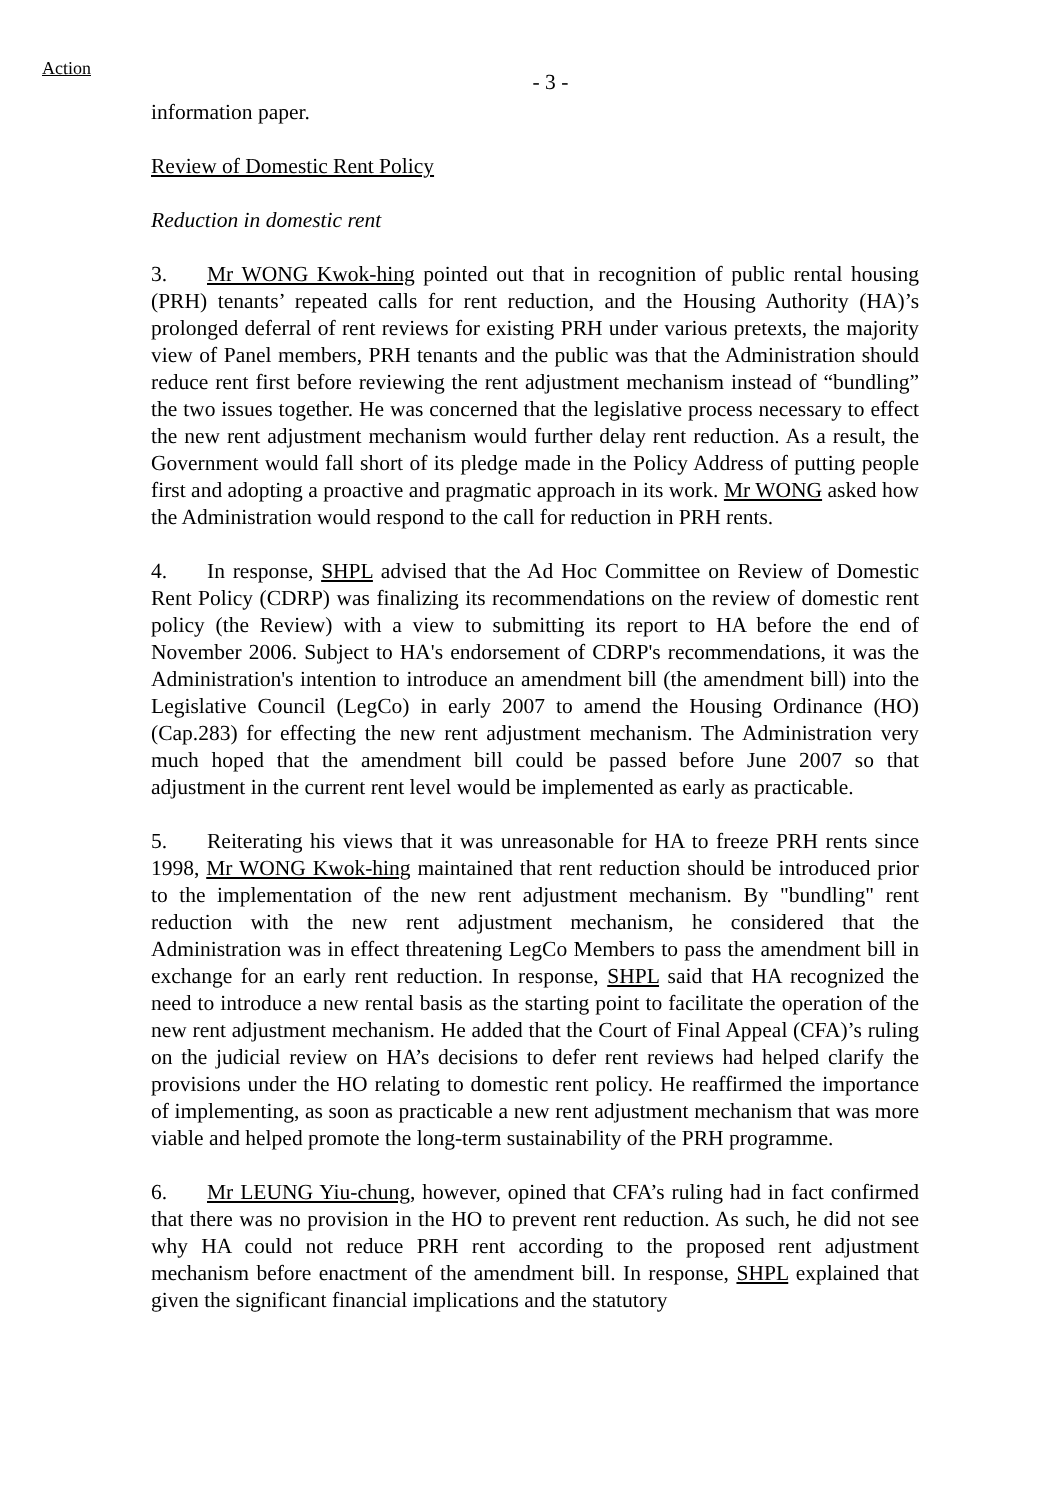Action
- 3 -
information paper.
Review of Domestic Rent Policy
Reduction in domestic rent
3. Mr WONG Kwok-hing pointed out that in recognition of public rental housing (PRH) tenants’ repeated calls for rent reduction, and the Housing Authority (HA)’s prolonged deferral of rent reviews for existing PRH under various pretexts, the majority view of Panel members, PRH tenants and the public was that the Administration should reduce rent first before reviewing the rent adjustment mechanism instead of “bundling” the two issues together. He was concerned that the legislative process necessary to effect the new rent adjustment mechanism would further delay rent reduction. As a result, the Government would fall short of its pledge made in the Policy Address of putting people first and adopting a proactive and pragmatic approach in its work. Mr WONG asked how the Administration would respond to the call for reduction in PRH rents.
4. In response, SHPL advised that the Ad Hoc Committee on Review of Domestic Rent Policy (CDRP) was finalizing its recommendations on the review of domestic rent policy (the Review) with a view to submitting its report to HA before the end of November 2006. Subject to HA's endorsement of CDRP's recommendations, it was the Administration's intention to introduce an amendment bill (the amendment bill) into the Legislative Council (LegCo) in early 2007 to amend the Housing Ordinance (HO) (Cap.283) for effecting the new rent adjustment mechanism. The Administration very much hoped that the amendment bill could be passed before June 2007 so that adjustment in the current rent level would be implemented as early as practicable.
5. Reiterating his views that it was unreasonable for HA to freeze PRH rents since 1998, Mr WONG Kwok-hing maintained that rent reduction should be introduced prior to the implementation of the new rent adjustment mechanism. By "bundling" rent reduction with the new rent adjustment mechanism, he considered that the Administration was in effect threatening LegCo Members to pass the amendment bill in exchange for an early rent reduction. In response, SHPL said that HA recognized the need to introduce a new rental basis as the starting point to facilitate the operation of the new rent adjustment mechanism. He added that the Court of Final Appeal (CFA)’s ruling on the judicial review on HA’s decisions to defer rent reviews had helped clarify the provisions under the HO relating to domestic rent policy. He reaffirmed the importance of implementing, as soon as practicable a new rent adjustment mechanism that was more viable and helped promote the long-term sustainability of the PRH programme.
6. Mr LEUNG Yiu-chung, however, opined that CFA’s ruling had in fact confirmed that there was no provision in the HO to prevent rent reduction. As such, he did not see why HA could not reduce PRH rent according to the proposed rent adjustment mechanism before enactment of the amendment bill. In response, SHPL explained that given the significant financial implications and the statutory